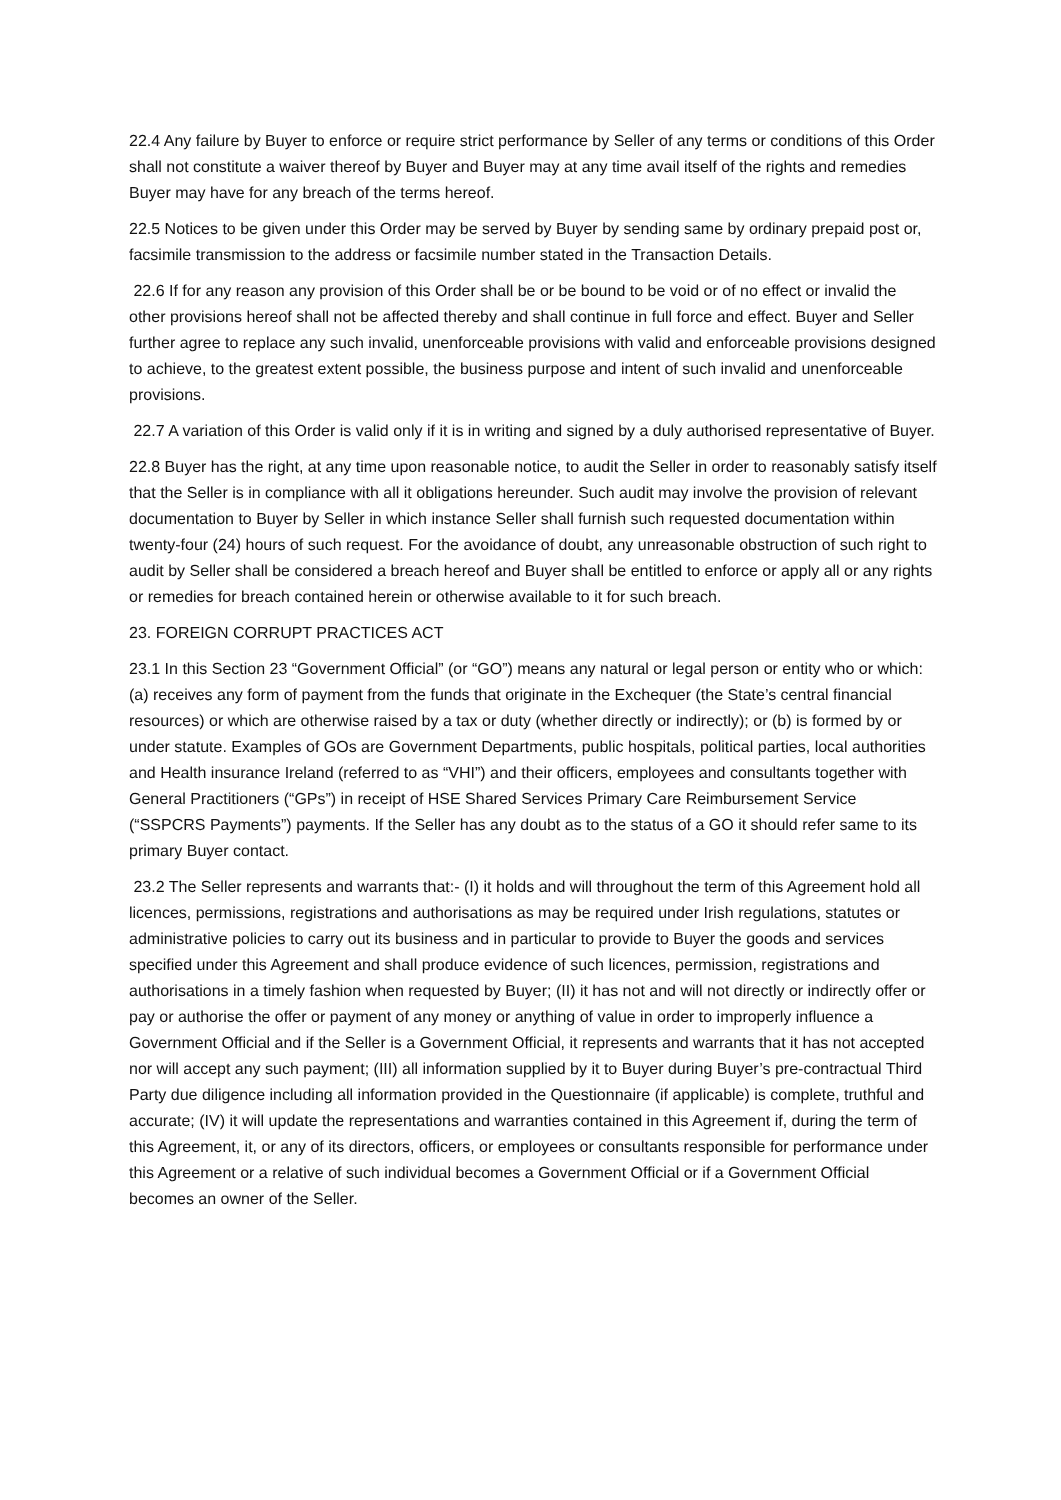22.4 Any failure by Buyer to enforce or require strict performance by Seller of any terms or conditions of this Order shall not constitute a waiver thereof by Buyer and Buyer may at any time avail itself of the rights and remedies Buyer may have for any breach of the terms hereof.
22.5 Notices to be given under this Order may be served by Buyer by sending same by ordinary prepaid post or, facsimile transmission to the address or facsimile number stated in the Transaction Details.
22.6 If for any reason any provision of this Order shall be or be bound to be void or of no effect or invalid the other provisions hereof shall not be affected thereby and shall continue in full force and effect. Buyer and Seller further agree to replace any such invalid, unenforceable provisions with valid and enforceable provisions designed to achieve, to the greatest extent possible, the business purpose and intent of such invalid and unenforceable provisions.
22.7 A variation of this Order is valid only if it is in writing and signed by a duly authorised representative of Buyer.
22.8 Buyer has the right, at any time upon reasonable notice, to audit the Seller in order to reasonably satisfy itself that the Seller is in compliance with all it obligations hereunder. Such audit may involve the provision of relevant documentation to Buyer by Seller in which instance Seller shall furnish such requested documentation within twenty-four (24) hours of such request. For the avoidance of doubt, any unreasonable obstruction of such right to audit by Seller shall be considered a breach hereof and Buyer shall be entitled to enforce or apply all or any rights or remedies for breach contained herein or otherwise available to it for such breach.
23. FOREIGN CORRUPT PRACTICES ACT
23.1 In this Section 23 “Government Official” (or “GO”) means any natural or legal person or entity who or which: (a) receives any form of payment from the funds that originate in the Exchequer (the State’s central financial resources) or which are otherwise raised by a tax or duty (whether directly or indirectly); or (b) is formed by or under statute. Examples of GOs are Government Departments, public hospitals, political parties, local authorities and Health insurance Ireland (referred to as “VHI”) and their officers, employees and consultants together with General Practitioners (“GPs”) in receipt of HSE Shared Services Primary Care Reimbursement Service (“SSPCRS Payments”) payments. If the Seller has any doubt as to the status of a GO it should refer same to its primary Buyer contact.
23.2 The Seller represents and warrants that:- (I) it holds and will throughout the term of this Agreement hold all licences, permissions, registrations and authorisations as may be required under Irish regulations, statutes or administrative policies to carry out its business and in particular to provide to Buyer the goods and services specified under this Agreement and shall produce evidence of such licences, permission, registrations and authorisations in a timely fashion when requested by Buyer; (II) it has not and will not directly or indirectly offer or pay or authorise the offer or payment of any money or anything of value in order to improperly influence a Government Official and if the Seller is a Government Official, it represents and warrants that it has not accepted nor will accept any such payment; (III) all information supplied by it to Buyer during Buyer’s pre-contractual Third Party due diligence including all information provided in the Questionnaire (if applicable) is complete, truthful and accurate; (IV) it will update the representations and warranties contained in this Agreement if, during the term of this Agreement, it, or any of its directors, officers, or employees or consultants responsible for performance under this Agreement or a relative of such individual becomes a Government Official or if a Government Official becomes an owner of the Seller.